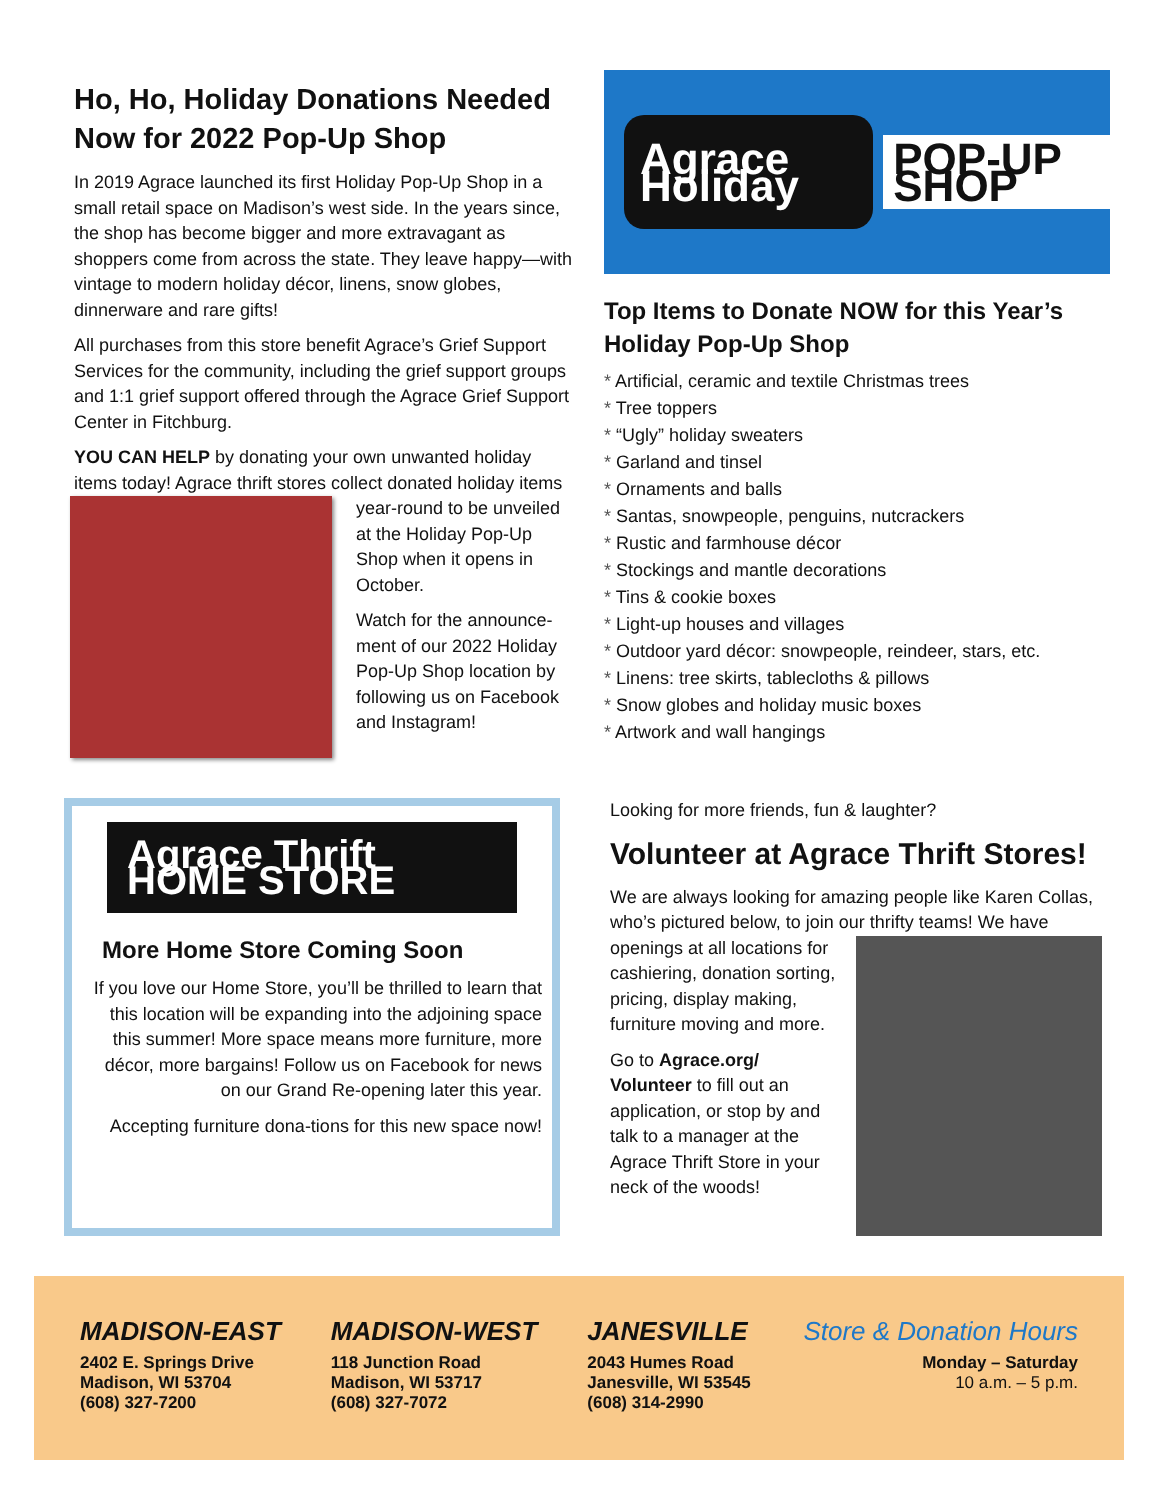Ho, Ho, Holiday Donations Needed Now for 2022 Pop-Up Shop
In 2019 Agrace launched its first Holiday Pop-Up Shop in a small retail space on Madison’s west side. In the years since, the shop has become bigger and more extravagant as shoppers come from across the state. They leave happy—with vintage to modern holiday décor, linens, snow globes, dinnerware and rare gifts!
All purchases from this store benefit Agrace’s Grief Support Services for the community, including the grief support groups and 1:1 grief support offered through the Agrace Grief Support Center in Fitchburg.
YOU CAN HELP by donating your own unwanted holiday items today! Agrace thrift stores collect donated holiday items year-round to be unveiled at the Holiday Pop-Up Shop when it opens in October.
Watch for the announce-ment of our 2022 Holiday Pop-Up Shop location by following us on Facebook and Instagram!
Agrace Holiday POP-UP SHOP
Top Items to Donate NOW for this Year’s Holiday Pop-Up Shop
Artificial, ceramic and textile Christmas trees
Tree toppers
“Ugly” holiday sweaters
Garland and tinsel
Ornaments and balls
Santas, snowpeople, penguins, nutcrackers
Rustic and farmhouse décor
Stockings and mantle decorations
Tins & cookie boxes
Light-up houses and villages
Outdoor yard décor: snowpeople, reindeer, stars, etc.
Linens: tree skirts, tablecloths & pillows
Snow globes and holiday music boxes
Artwork and wall hangings
Agrace Thrift HOME STORE
More Home Store Coming Soon
If you love our Home Store, you’ll be thrilled to learn that this location will be expanding into the adjoining space this summer! More space means more furniture, more décor, more bargains! Follow us on Facebook for news on our Grand Re-opening later this year.
Accepting furniture dona-tions for this new space now!
Looking for more friends, fun & laughter?
Volunteer at Agrace Thrift Stores!
We are always looking for amazing people like Karen Collas, who’s pictured below, to join our thrifty teams! We have openings at all locations for cashiering, donation sorting, pricing, display making, furniture moving and more.
Go to Agrace.org/ Volunteer to fill out an application, or stop by and talk to a manager at the Agrace Thrift Store in your neck of the woods!
MADISON-EAST
2402 E. Springs Drive
Madison, WI 53704
(608) 327-7200
MADISON-WEST
118 Junction Road
Madison, WI 53717
(608) 327-7072
JANESVILLE
2043 Humes Road
Janesville, WI 53545
(608) 314-2990
Store & Donation Hours
Monday – Saturday
10 a.m. – 5 p.m.